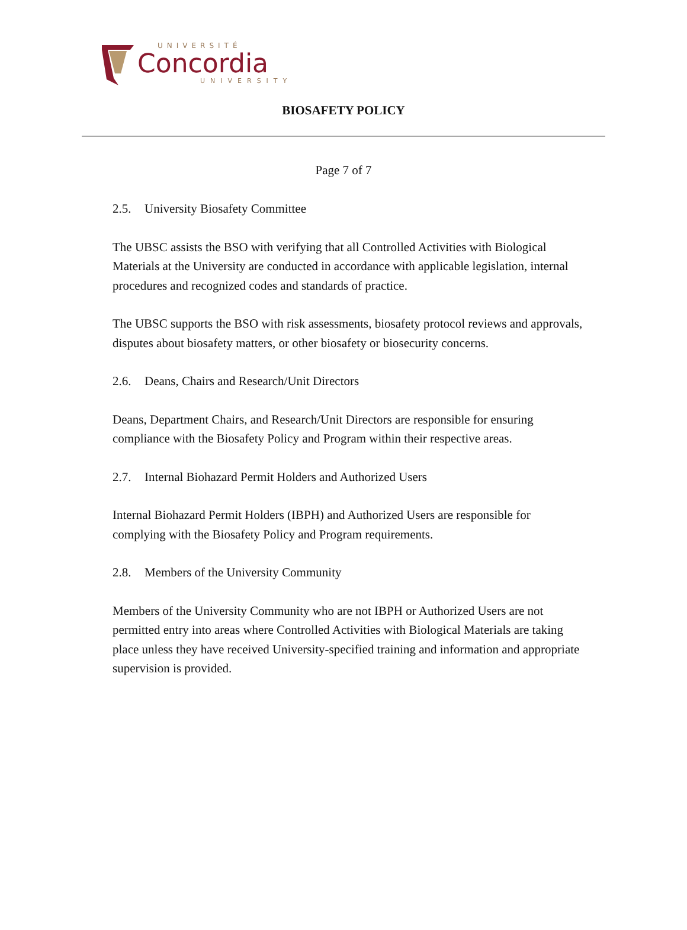UNIVERSITÉ
Concordia
UNIVERSITY
BIOSAFETY POLICY
Page 7 of 7
2.5. University Biosafety Committee
The UBSC assists the BSO with verifying that all Controlled Activities with Biological Materials at the University are conducted in accordance with applicable legislation, internal procedures and recognized codes and standards of practice.
The UBSC supports the BSO with risk assessments, biosafety protocol reviews and approvals, disputes about biosafety matters, or other biosafety or biosecurity concerns.
2.6. Deans, Chairs and Research/Unit Directors
Deans, Department Chairs, and Research/Unit Directors are responsible for ensuring compliance with the Biosafety Policy and Program within their respective areas.
2.7. Internal Biohazard Permit Holders and Authorized Users
Internal Biohazard Permit Holders (IBPH) and Authorized Users are responsible for complying with the Biosafety Policy and Program requirements.
2.8. Members of the University Community
Members of the University Community who are not IBPH or Authorized Users are not permitted entry into areas where Controlled Activities with Biological Materials are taking place unless they have received University-specified training and information and appropriate supervision is provided.